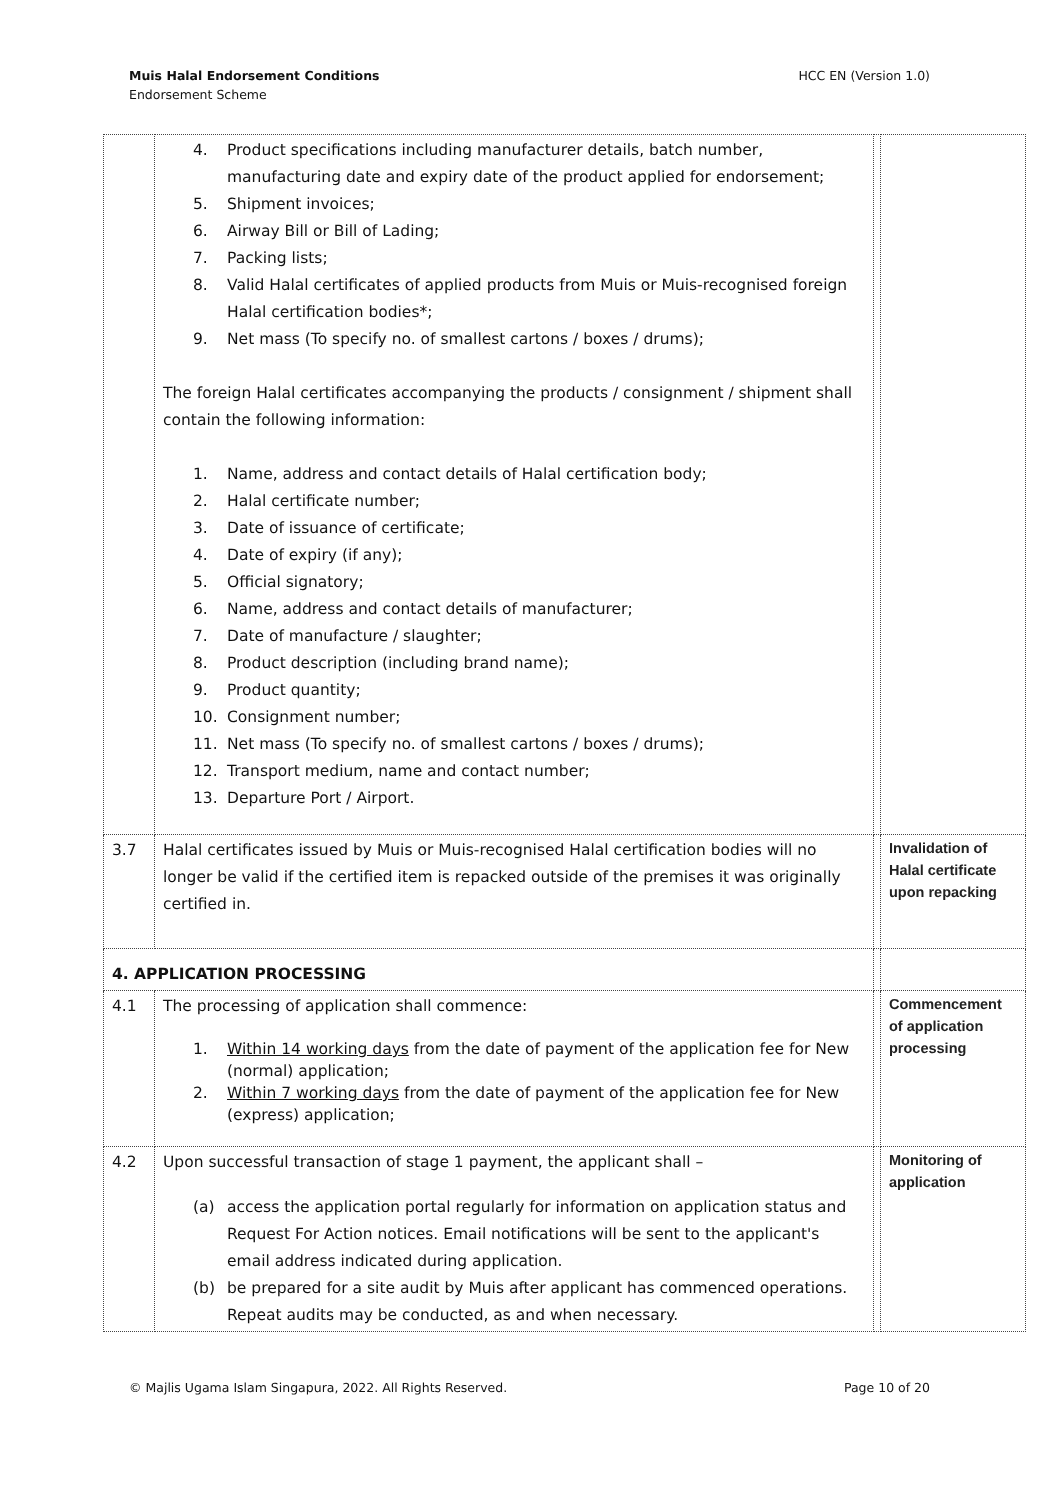Muis Halal Endorsement Conditions
Endorsement Scheme
HCC EN (Version 1.0)
| | 4. Product specifications including manufacturer details, batch number, manufacturing date and expiry date of the product applied for endorsement; 5. Shipment invoices; 6. Airway Bill or Bill of Lading; 7. Packing lists; 8. Valid Halal certificates of applied products from Muis or Muis-recognised foreign Halal certification bodies*; 9. Net mass (To specify no. of smallest cartons / boxes / drums); The foreign Halal certificates accompanying the products / consignment / shipment shall contain the following information: 1. Name, address and contact details of Halal certification body; 2. Halal certificate number; 3. Date of issuance of certificate; 4. Date of expiry (if any); 5. Official signatory; 6. Name, address and contact details of manufacturer; 7. Date of manufacture / slaughter; 8. Product description (including brand name); 9. Product quantity; 10. Consignment number; 11. Net mass (To specify no. of smallest cartons / boxes / drums); 12. Transport medium, name and contact number; 13. Departure Port / Airport. | | |
| 3.7 | Halal certificates issued by Muis or Muis-recognised Halal certification bodies will no longer be valid if the certified item is repacked outside of the premises it was originally certified in. | | Invalidation of Halal certificate upon repacking |
| 4. APPLICATION PROCESSING | | | |
| 4.1 | The processing of application shall commence: 1. Within 14 working days from the date of payment of the application fee for New (normal) application; 2. Within 7 working days from the date of payment of the application fee for New (express) application; | | Commencement of application processing |
| 4.2 | Upon successful transaction of stage 1 payment, the applicant shall – (a) access the application portal regularly for information on application status and Request For Action notices. Email notifications will be sent to the applicant's email address indicated during application. (b) be prepared for a site audit by Muis after applicant has commenced operations. Repeat audits may be conducted, as and when necessary. | | Monitoring of application |
© Majlis Ugama Islam Singapura, 2022. All Rights Reserved.
Page 10 of 20